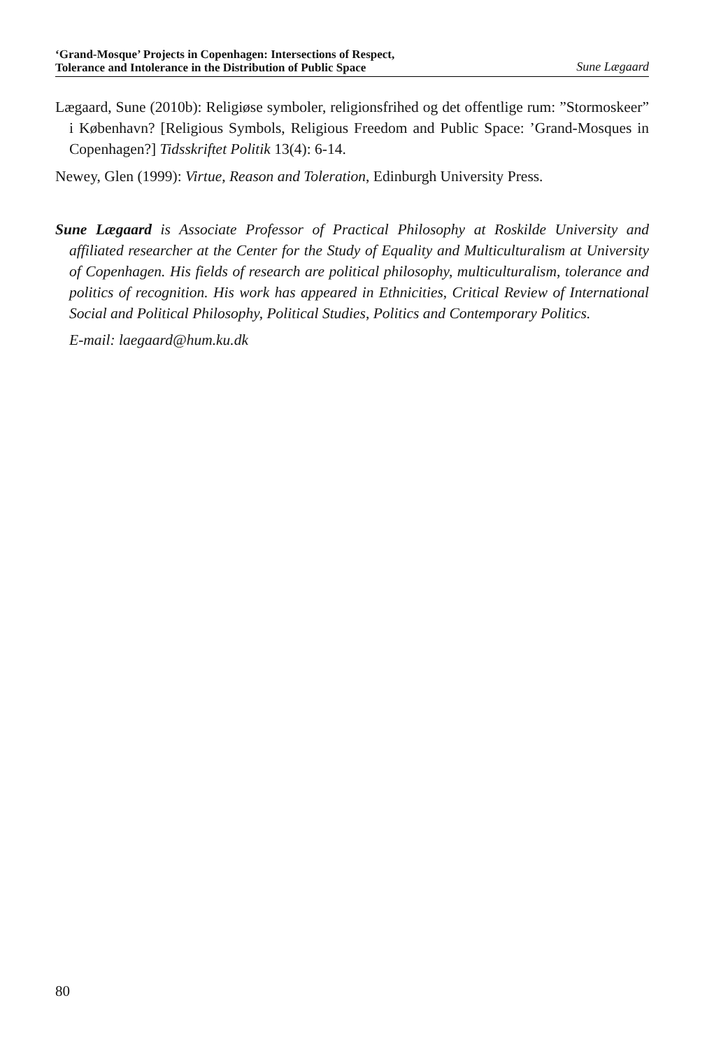‘Grand-Mosque’ Projects in Copenhagen: Intersections of Respect,
Tolerance and Intolerance in the Distribution of Public Space Sune Lægaard
Lægaard, Sune (2010b): Religiøse symboler, religionsfrihed og det offentlige rum: ”Stormoskeer” i København? [Religious Symbols, Religious Freedom and Public Space: ’Grand-Mosques in Copenhagen?] Tidsskriftet Politik 13(4): 6-14.
Newey, Glen (1999): Virtue, Reason and Toleration, Edinburgh University Press.
Sune Lægaard is Associate Professor of Practical Philosophy at Roskilde University and affiliated researcher at the Center for the Study of Equality and Multiculturalism at University of Copenhagen. His fields of research are political philosophy, multiculturalism, tolerance and politics of recognition. His work has appeared in Ethnicities, Critical Review of International Social and Political Philosophy, Political Studies, Politics and Contemporary Politics.
E-mail: laegaard@hum.ku.dk
80